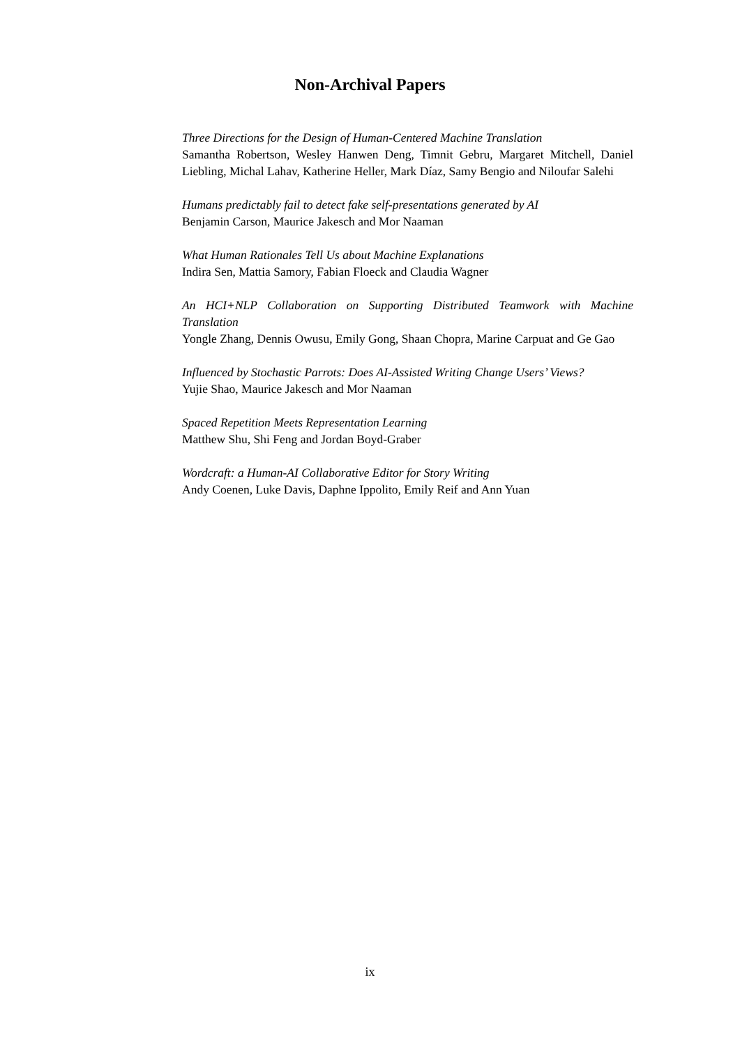Non-Archival Papers
Three Directions for the Design of Human-Centered Machine Translation
Samantha Robertson, Wesley Hanwen Deng, Timnit Gebru, Margaret Mitchell, Daniel Liebling, Michal Lahav, Katherine Heller, Mark Díaz, Samy Bengio and Niloufar Salehi
Humans predictably fail to detect fake self-presentations generated by AI
Benjamin Carson, Maurice Jakesch and Mor Naaman
What Human Rationales Tell Us about Machine Explanations
Indira Sen, Mattia Samory, Fabian Floeck and Claudia Wagner
An HCI+NLP Collaboration on Supporting Distributed Teamwork with Machine Translation
Yongle Zhang, Dennis Owusu, Emily Gong, Shaan Chopra, Marine Carpuat and Ge Gao
Influenced by Stochastic Parrots: Does AI-Assisted Writing Change Users’ Views?
Yujie Shao, Maurice Jakesch and Mor Naaman
Spaced Repetition Meets Representation Learning
Matthew Shu, Shi Feng and Jordan Boyd-Graber
Wordcraft: a Human-AI Collaborative Editor for Story Writing
Andy Coenen, Luke Davis, Daphne Ippolito, Emily Reif and Ann Yuan
ix